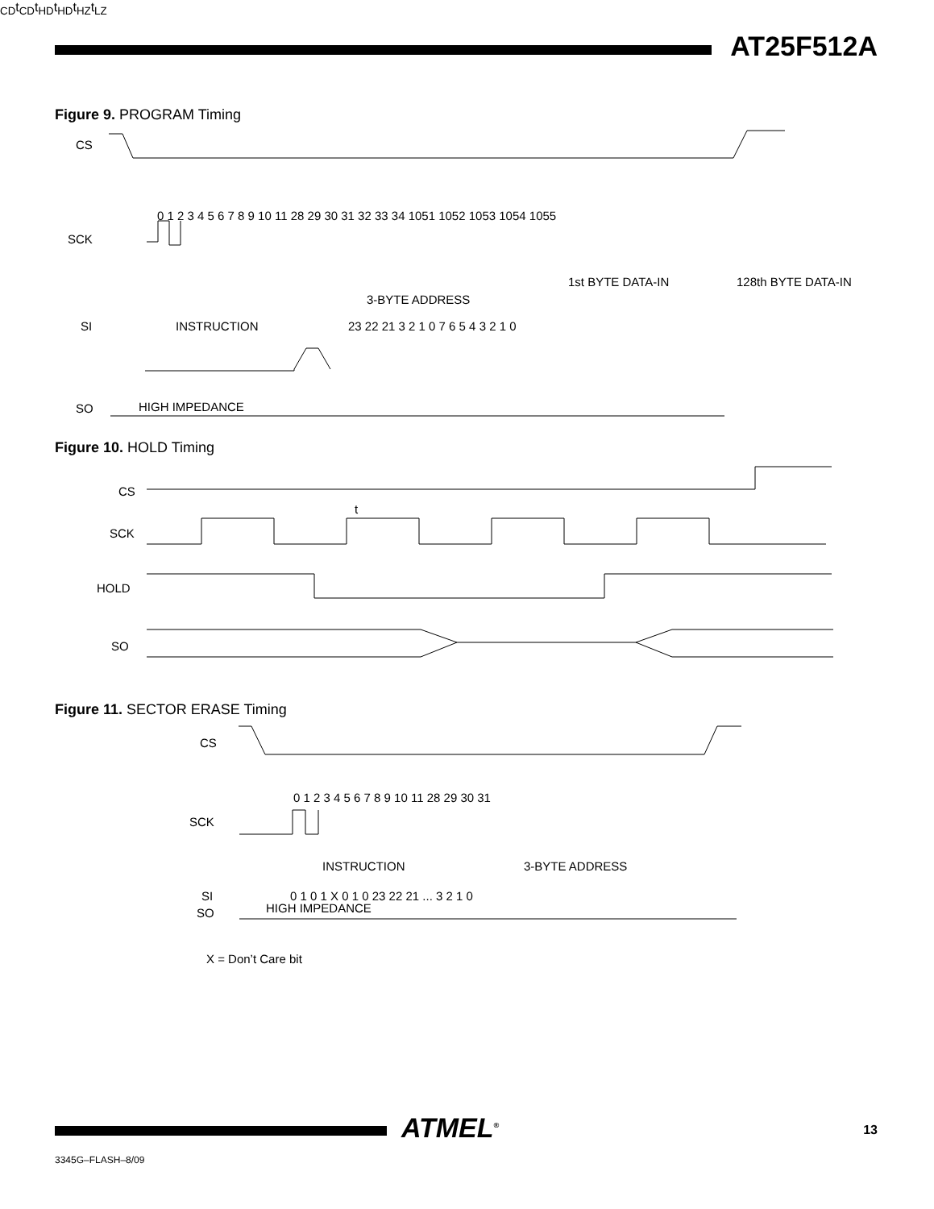AT25F512A
Figure 9. PROGRAM Timing
CS
SCK
SI
SO
0 1 2 3 4 5 6 7 8 9 10 11 28 29 30 31 32 33 34 1051 1052 1053 1054 1055
3-BYTE ADDRESS
1st BYTE DATA-IN
128th BYTE DATA-IN
INSTRUCTION
23 22 21 3 2 1 0 7 6 5 4 3 2 1 0
HIGH IMPEDANCE
Figure 10. HOLD Timing
CS
SCK
HOLD
SO
tCD
tCD
tHD
tHD
tHZ
tLZ
Figure 11. SECTOR ERASE Timing
CS
SCK
SI
SO
0 1 2 3 4 5 6 7 8 9 10 11 28 29 30 31
INSTRUCTION
3-BYTE ADDRESS
0 1 0 1 X 0 1 0 23 22 21 ... 3 2 1 0
HIGH IMPEDANCE
X = Don’t Care bit
ATMEL<sup>®</sup> 13
3345G–FLASH–8/09